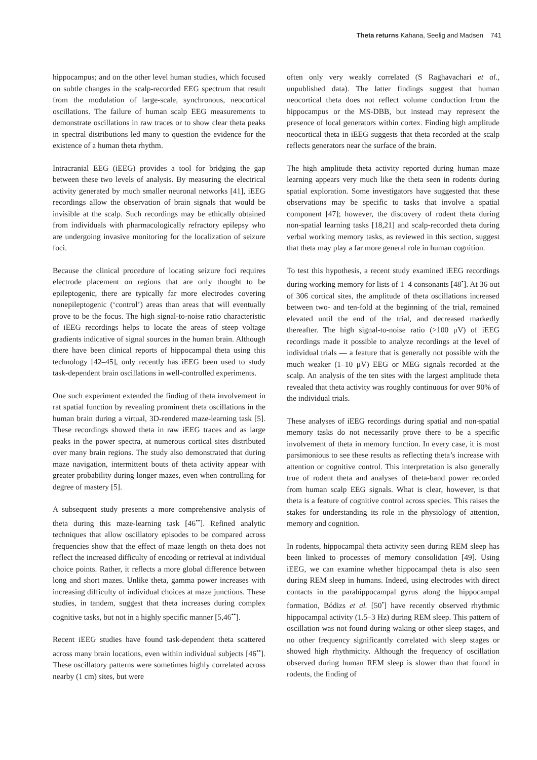Theta returns Kahana, Seelig and Madsen 741
hippocampus; and on the other level human studies, which focused on subtle changes in the scalp-recorded EEG spectrum that result from the modulation of large-scale, synchronous, neocortical oscillations. The failure of human scalp EEG measurements to demonstrate oscillations in raw traces or to show clear theta peaks in spectral distributions led many to question the evidence for the existence of a human theta rhythm.
Intracranial EEG (iEEG) provides a tool for bridging the gap between these two levels of analysis. By measuring the electrical activity generated by much smaller neuronal networks [41], iEEG recordings allow the observation of brain signals that would be invisible at the scalp. Such recordings may be ethically obtained from individuals with pharmacologically refractory epilepsy who are undergoing invasive monitoring for the localization of seizure foci.
Because the clinical procedure of locating seizure foci requires electrode placement on regions that are only thought to be epileptogenic, there are typically far more electrodes covering nonepileptogenic (‘control’) areas than areas that will eventually prove to be the focus. The high signal-to-noise ratio characteristic of iEEG recordings helps to locate the areas of steep voltage gradients indicative of signal sources in the human brain. Although there have been clinical reports of hippocampal theta using this technology [42–45], only recently has iEEG been used to study task-dependent brain oscillations in well-controlled experiments.
One such experiment extended the finding of theta involvement in rat spatial function by revealing prominent theta oscillations in the human brain during a virtual, 3D-rendered maze-learning task [5]. These recordings showed theta in raw iEEG traces and as large peaks in the power spectra, at numerous cortical sites distributed over many brain regions. The study also demonstrated that during maze navigation, intermittent bouts of theta activity appear with greater probability during longer mazes, even when controlling for degree of mastery [5].
A subsequent study presents a more comprehensive analysis of theta during this maze-learning task [46<sup>••</sup>]. Refined analytic techniques that allow oscillatory episodes to be compared across frequencies show that the effect of maze length on theta does not reflect the increased difficulty of encoding or retrieval at individual choice points. Rather, it reflects a more global difference between long and short mazes. Unlike theta, gamma power increases with increasing difficulty of individual choices at maze junctions. These studies, in tandem, suggest that theta increases during complex cognitive tasks, but not in a highly specific manner [5,46<sup>••</sup>].
Recent iEEG studies have found task-dependent theta scattered across many brain locations, even within individual subjects [46<sup>••</sup>]. These oscillatory patterns were sometimes highly correlated across nearby (1 cm) sites, but were
often only very weakly correlated (S Raghavachari et al., unpublished data). The latter findings suggest that human neocortical theta does not reflect volume conduction from the hippocampus or the MS-DBB, but instead may represent the presence of local generators within cortex. Finding high amplitude neocortical theta in iEEG suggests that theta recorded at the scalp reflects generators near the surface of the brain.
The high amplitude theta activity reported during human maze learning appears very much like the theta seen in rodents during spatial exploration. Some investigators have suggested that these observations may be specific to tasks that involve a spatial component [47]; however, the discovery of rodent theta during non-spatial learning tasks [18,21] and scalp-recorded theta during verbal working memory tasks, as reviewed in this section, suggest that theta may play a far more general role in human cognition.
To test this hypothesis, a recent study examined iEEG recordings during working memory for lists of 1–4 consonants [48<sup>•</sup>]. At 36 out of 306 cortical sites, the amplitude of theta oscillations increased between two- and ten-fold at the beginning of the trial, remained elevated until the end of the trial, and decreased markedly thereafter. The high signal-to-noise ratio (>100 μV) of iEEG recordings made it possible to analyze recordings at the level of individual trials — a feature that is generally not possible with the much weaker (1–10 μV) EEG or MEG signals recorded at the scalp. An analysis of the ten sites with the largest amplitude theta revealed that theta activity was roughly continuous for over 90% of the individual trials.
These analyses of iEEG recordings during spatial and non-spatial memory tasks do not necessarily prove there to be a specific involvement of theta in memory function. In every case, it is most parsimonious to see these results as reflecting theta’s increase with attention or cognitive control. This interpretation is also generally true of rodent theta and analyses of theta-band power recorded from human scalp EEG signals. What is clear, however, is that theta is a feature of cognitive control across species. This raises the stakes for understanding its role in the physiology of attention, memory and cognition.
In rodents, hippocampal theta activity seen during REM sleep has been linked to processes of memory consolidation [49]. Using iEEG, we can examine whether hippocampal theta is also seen during REM sleep in humans. Indeed, using electrodes with direct contacts in the parahippocampal gyrus along the hippocampal formation, Bódizs et al. [50<sup>•</sup>] have recently observed rhythmic hippocampal activity (1.5–3 Hz) during REM sleep. This pattern of oscillation was not found during waking or other sleep stages, and no other frequency significantly correlated with sleep stages or showed high rhythmicity. Although the frequency of oscillation observed during human REM sleep is slower than that found in rodents, the finding of